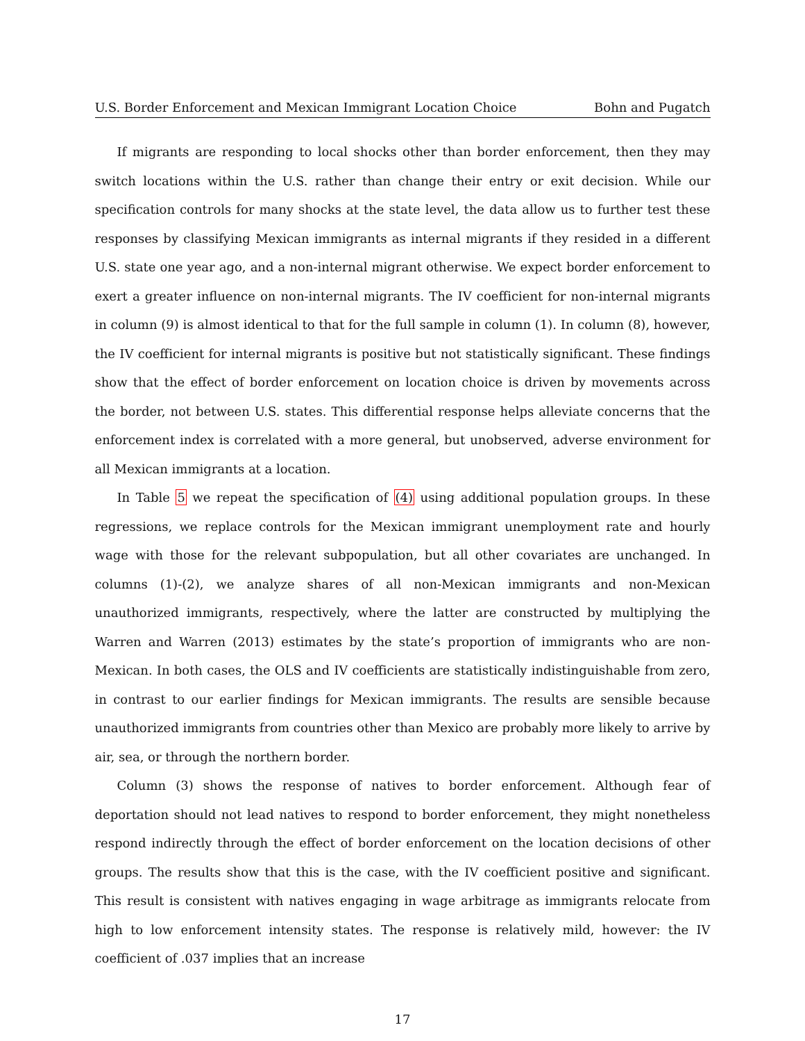U.S. Border Enforcement and Mexican Immigrant Location Choice Bohn and Pugatch
If migrants are responding to local shocks other than border enforcement, then they may switch locations within the U.S. rather than change their entry or exit decision. While our specification controls for many shocks at the state level, the data allow us to further test these responses by classifying Mexican immigrants as internal migrants if they resided in a different U.S. state one year ago, and a non-internal migrant otherwise. We expect border enforcement to exert a greater influence on non-internal migrants. The IV coefficient for non-internal migrants in column (9) is almost identical to that for the full sample in column (1). In column (8), however, the IV coefficient for internal migrants is positive but not statistically significant. These findings show that the effect of border enforcement on location choice is driven by movements across the border, not between U.S. states. This differential response helps alleviate concerns that the enforcement index is correlated with a more general, but unobserved, adverse environment for all Mexican immigrants at a location.
In Table 5 we repeat the specification of (4) using additional population groups. In these regressions, we replace controls for the Mexican immigrant unemployment rate and hourly wage with those for the relevant subpopulation, but all other covariates are unchanged. In columns (1)-(2), we analyze shares of all non-Mexican immigrants and non-Mexican unauthorized immigrants, respectively, where the latter are constructed by multiplying the Warren and Warren (2013) estimates by the state’s proportion of immigrants who are non-Mexican. In both cases, the OLS and IV coefficients are statistically indistinguishable from zero, in contrast to our earlier findings for Mexican immigrants. The results are sensible because unauthorized immigrants from countries other than Mexico are probably more likely to arrive by air, sea, or through the northern border.
Column (3) shows the response of natives to border enforcement. Although fear of deportation should not lead natives to respond to border enforcement, they might nonetheless respond indirectly through the effect of border enforcement on the location decisions of other groups. The results show that this is the case, with the IV coefficient positive and significant. This result is consistent with natives engaging in wage arbitrage as immigrants relocate from high to low enforcement intensity states. The response is relatively mild, however: the IV coefficient of .037 implies that an increase
17